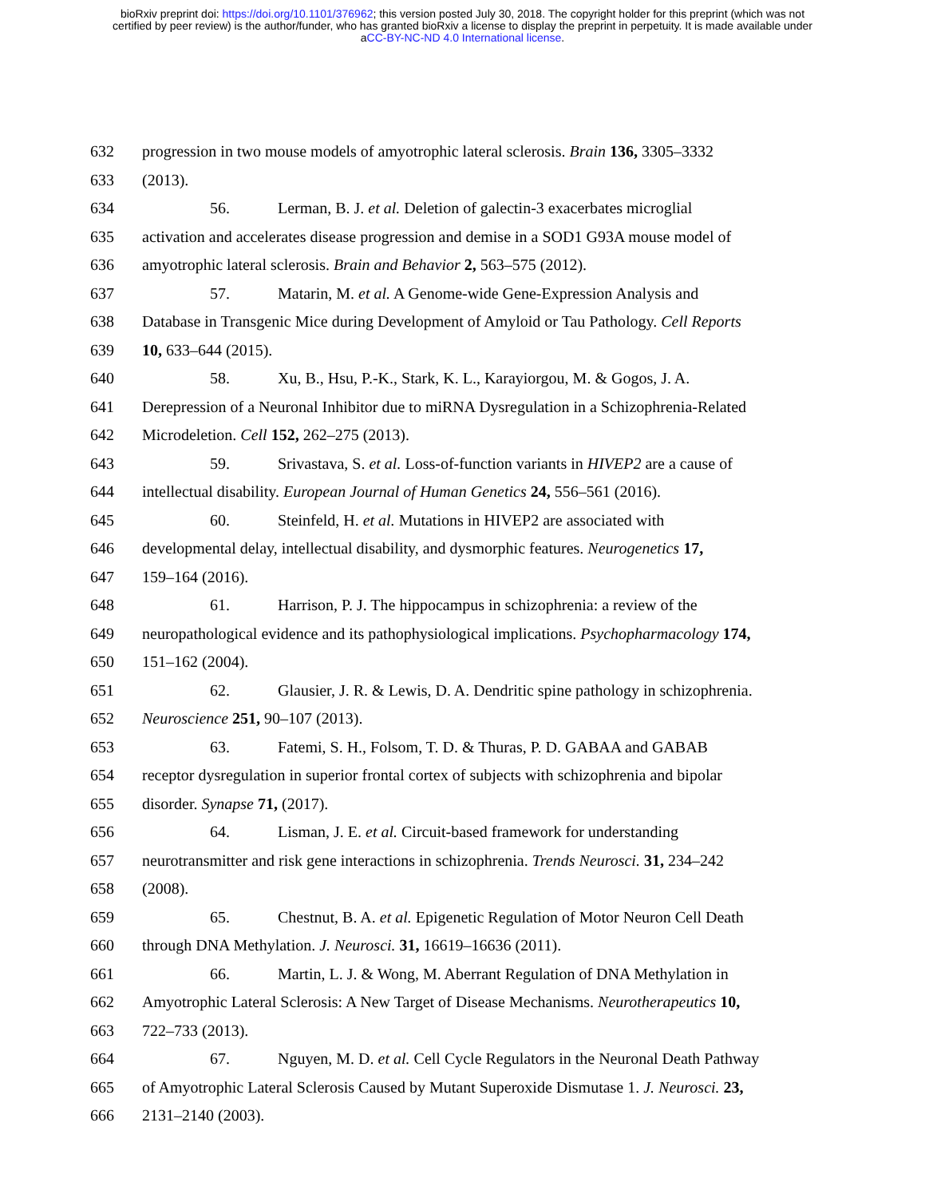bioRxiv preprint doi: https://doi.org/10.1101/376962; this version posted July 30, 2018. The copyright holder for this preprint (which was not
certified by peer review) is the author/funder, who has granted bioRxiv a license to display the preprint in perpetuity. It is made available under
aCC-BY-NC-ND 4.0 International license.
632 progression in two mouse models of amyotrophic lateral sclerosis. Brain 136, 3305–3332
633 (2013).
634 56. Lerman, B. J. et al. Deletion of galectin-3 exacerbates microglial
635 activation and accelerates disease progression and demise in a SOD1 G93A mouse model of
636 amyotrophic lateral sclerosis. Brain and Behavior 2, 563–575 (2012).
637 57. Matarin, M. et al. A Genome-wide Gene-Expression Analysis and
638 Database in Transgenic Mice during Development of Amyloid or Tau Pathology. Cell Reports
639 10, 633–644 (2015).
640 58. Xu, B., Hsu, P.-K., Stark, K. L., Karayiorgou, M. & Gogos, J. A.
641 Derepression of a Neuronal Inhibitor due to miRNA Dysregulation in a Schizophrenia-Related
642 Microdeletion. Cell 152, 262–275 (2013).
643 59. Srivastava, S. et al. Loss-of-function variants in HIVEP2 are a cause of
644 intellectual disability. European Journal of Human Genetics 24, 556–561 (2016).
645 60. Steinfeld, H. et al. Mutations in HIVEP2 are associated with
646 developmental delay, intellectual disability, and dysmorphic features. Neurogenetics 17,
647 159–164 (2016).
648 61. Harrison, P. J. The hippocampus in schizophrenia: a review of the
649 neuropathological evidence and its pathophysiological implications. Psychopharmacology 174,
650 151–162 (2004).
651 62. Glausier, J. R. & Lewis, D. A. Dendritic spine pathology in schizophrenia.
652 Neuroscience 251, 90–107 (2013).
653 63. Fatemi, S. H., Folsom, T. D. & Thuras, P. D. GABAA and GABAB
654 receptor dysregulation in superior frontal cortex of subjects with schizophrenia and bipolar
655 disorder. Synapse 71, (2017).
656 64. Lisman, J. E. et al. Circuit-based framework for understanding
657 neurotransmitter and risk gene interactions in schizophrenia. Trends Neurosci. 31, 234–242
658 (2008).
659 65. Chestnut, B. A. et al. Epigenetic Regulation of Motor Neuron Cell Death
660 through DNA Methylation. J. Neurosci. 31, 16619–16636 (2011).
661 66. Martin, L. J. & Wong, M. Aberrant Regulation of DNA Methylation in
662 Amyotrophic Lateral Sclerosis: A New Target of Disease Mechanisms. Neurotherapeutics 10,
663 722–733 (2013).
664 67. Nguyen, M. D. et al. Cell Cycle Regulators in the Neuronal Death Pathway
665 of Amyotrophic Lateral Sclerosis Caused by Mutant Superoxide Dismutase 1. J. Neurosci. 23,
666 2131–2140 (2003).